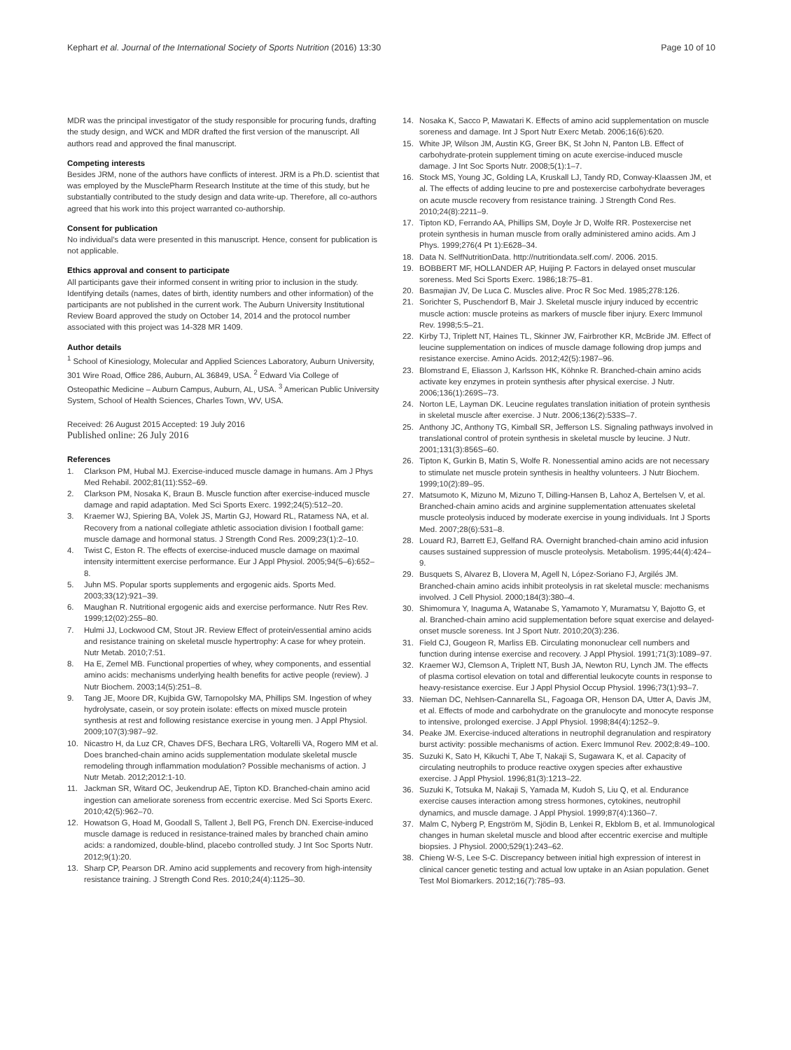Kephart et al. Journal of the International Society of Sports Nutrition (2016) 13:30
Page 10 of 10
MDR was the principal investigator of the study responsible for procuring funds, drafting the study design, and WCK and MDR drafted the first version of the manuscript. All authors read and approved the final manuscript.
Competing interests
Besides JRM, none of the authors have conflicts of interest. JRM is a Ph.D. scientist that was employed by the MusclePharm Research Institute at the time of this study, but he substantially contributed to the study design and data write-up. Therefore, all co-authors agreed that his work into this project warranted co-authorship.
Consent for publication
No individual’s data were presented in this manuscript. Hence, consent for publication is not applicable.
Ethics approval and consent to participate
All participants gave their informed consent in writing prior to inclusion in the study. Identifying details (names, dates of birth, identity numbers and other information) of the participants are not published in the current work. The Auburn University Institutional Review Board approved the study on October 14, 2014 and the protocol number associated with this project was 14-328 MR 1409.
Author details
<sup>1</sup> School of Kinesiology, Molecular and Applied Sciences Laboratory, Auburn University, 301 Wire Road, Office 286, Auburn, AL 36849, USA. <sup>2</sup> Edward Via College of Osteopathic Medicine – Auburn Campus, Auburn, AL, USA. <sup>3</sup> American Public University System, School of Health Sciences, Charles Town, WV, USA.
Received: 26 August 2015 Accepted: 19 July 2016
Published online: 26 July 2016
References
1. Clarkson PM, Hubal MJ. Exercise-induced muscle damage in humans. Am J Phys Med Rehabil. 2002;81(11):S52–69.
2. Clarkson PM, Nosaka K, Braun B. Muscle function after exercise-induced muscle damage and rapid adaptation. Med Sci Sports Exerc. 1992;24(5):512–20.
3. Kraemer WJ, Spiering BA, Volek JS, Martin GJ, Howard RL, Ratamess NA, et al. Recovery from a national collegiate athletic association division I football game: muscle damage and hormonal status. J Strength Cond Res. 2009;23(1):2–10.
4. Twist C, Eston R. The effects of exercise-induced muscle damage on maximal intensity intermittent exercise performance. Eur J Appl Physiol. 2005;94(5–6):652–8.
5. Juhn MS. Popular sports supplements and ergogenic aids. Sports Med. 2003;33(12):921–39.
6. Maughan R. Nutritional ergogenic aids and exercise performance. Nutr Res Rev. 1999;12(02):255–80.
7. Hulmi JJ, Lockwood CM, Stout JR. Review Effect of protein/essential amino acids and resistance training on skeletal muscle hypertrophy: A case for whey protein. Nutr Metab. 2010;7:51.
8. Ha E, Zemel MB. Functional properties of whey, whey components, and essential amino acids: mechanisms underlying health benefits for active people (review). J Nutr Biochem. 2003;14(5):251–8.
9. Tang JE, Moore DR, Kujbida GW, Tarnopolsky MA, Phillips SM. Ingestion of whey hydrolysate, casein, or soy protein isolate: effects on mixed muscle protein synthesis at rest and following resistance exercise in young men. J Appl Physiol. 2009;107(3):987–92.
10. Nicastro H, da Luz CR, Chaves DFS, Bechara LRG, Voltarelli VA, Rogero MM et al. Does branched-chain amino acids supplementation modulate skeletal muscle remodeling through inflammation modulation? Possible mechanisms of action. J Nutr Metab. 2012;2012:1-10.
11. Jackman SR, Witard OC, Jeukendrup AE, Tipton KD. Branched-chain amino acid ingestion can ameliorate soreness from eccentric exercise. Med Sci Sports Exerc. 2010;42(5):962–70.
12. Howatson G, Hoad M, Goodall S, Tallent J, Bell PG, French DN. Exercise-induced muscle damage is reduced in resistance-trained males by branched chain amino acids: a randomized, double-blind, placebo controlled study. J Int Soc Sports Nutr. 2012;9(1):20.
13. Sharp CP, Pearson DR. Amino acid supplements and recovery from high-intensity resistance training. J Strength Cond Res. 2010;24(4):1125–30.
14. Nosaka K, Sacco P, Mawatari K. Effects of amino acid supplementation on muscle soreness and damage. Int J Sport Nutr Exerc Metab. 2006;16(6):620.
15. White JP, Wilson JM, Austin KG, Greer BK, St John N, Panton LB. Effect of carbohydrate-protein supplement timing on acute exercise-induced muscle damage. J Int Soc Sports Nutr. 2008;5(1):1–7.
16. Stock MS, Young JC, Golding LA, Kruskall LJ, Tandy RD, Conway-Klaassen JM, et al. The effects of adding leucine to pre and postexercise carbohydrate beverages on acute muscle recovery from resistance training. J Strength Cond Res. 2010;24(8):2211–9.
17. Tipton KD, Ferrando AA, Phillips SM, Doyle Jr D, Wolfe RR. Postexercise net protein synthesis in human muscle from orally administered amino acids. Am J Phys. 1999;276(4 Pt 1):E628–34.
18. Data N. SelfNutritionData. http://nutritiondata.self.com/. 2006. 2015.
19. BOBBERT MF, HOLLANDER AP, Huijing P. Factors in delayed onset muscular soreness. Med Sci Sports Exerc. 1986;18:75–81.
20. Basmajian JV, De Luca C. Muscles alive. Proc R Soc Med. 1985;278:126.
21. Sorichter S, Puschendorf B, Mair J. Skeletal muscle injury induced by eccentric muscle action: muscle proteins as markers of muscle fiber injury. Exerc Immunol Rev. 1998;5:5–21.
22. Kirby TJ, Triplett NT, Haines TL, Skinner JW, Fairbrother KR, McBride JM. Effect of leucine supplementation on indices of muscle damage following drop jumps and resistance exercise. Amino Acids. 2012;42(5):1987–96.
23. Blomstrand E, Eliasson J, Karlsson HK, Köhnke R. Branched-chain amino acids activate key enzymes in protein synthesis after physical exercise. J Nutr. 2006;136(1):269S–73.
24. Norton LE, Layman DK. Leucine regulates translation initiation of protein synthesis in skeletal muscle after exercise. J Nutr. 2006;136(2):533S–7.
25. Anthony JC, Anthony TG, Kimball SR, Jefferson LS. Signaling pathways involved in translational control of protein synthesis in skeletal muscle by leucine. J Nutr. 2001;131(3):856S–60.
26. Tipton K, Gurkin B, Matin S, Wolfe R. Nonessential amino acids are not necessary to stimulate net muscle protein synthesis in healthy volunteers. J Nutr Biochem. 1999;10(2):89–95.
27. Matsumoto K, Mizuno M, Mizuno T, Dilling-Hansen B, Lahoz A, Bertelsen V, et al. Branched-chain amino acids and arginine supplementation attenuates skeletal muscle proteolysis induced by moderate exercise in young individuals. Int J Sports Med. 2007;28(6):531–8.
28. Louard RJ, Barrett EJ, Gelfand RA. Overnight branched-chain amino acid infusion causes sustained suppression of muscle proteolysis. Metabolism. 1995;44(4):424–9.
29. Busquets S, Alvarez B, Llovera M, Agell N, López-Soriano FJ, Argilés JM. Branched-chain amino acids inhibit proteolysis in rat skeletal muscle: mechanisms involved. J Cell Physiol. 2000;184(3):380–4.
30. Shimomura Y, Inaguma A, Watanabe S, Yamamoto Y, Muramatsu Y, Bajotto G, et al. Branched-chain amino acid supplementation before squat exercise and delayed-onset muscle soreness. Int J Sport Nutr. 2010;20(3):236.
31. Field CJ, Gougeon R, Marliss EB. Circulating mononuclear cell numbers and function during intense exercise and recovery. J Appl Physiol. 1991;71(3):1089–97.
32. Kraemer WJ, Clemson A, Triplett NT, Bush JA, Newton RU, Lynch JM. The effects of plasma cortisol elevation on total and differential leukocyte counts in response to heavy-resistance exercise. Eur J Appl Physiol Occup Physiol. 1996;73(1):93–7.
33. Nieman DC, Nehlsen-Cannarella SL, Fagoaga OR, Henson DA, Utter A, Davis JM, et al. Effects of mode and carbohydrate on the granulocyte and monocyte response to intensive, prolonged exercise. J Appl Physiol. 1998;84(4):1252–9.
34. Peake JM. Exercise-induced alterations in neutrophil degranulation and respiratory burst activity: possible mechanisms of action. Exerc Immunol Rev. 2002;8:49–100.
35. Suzuki K, Sato H, Kikuchi T, Abe T, Nakaji S, Sugawara K, et al. Capacity of circulating neutrophils to produce reactive oxygen species after exhaustive exercise. J Appl Physiol. 1996;81(3):1213–22.
36. Suzuki K, Totsuka M, Nakaji S, Yamada M, Kudoh S, Liu Q, et al. Endurance exercise causes interaction among stress hormones, cytokines, neutrophil dynamics, and muscle damage. J Appl Physiol. 1999;87(4):1360–7.
37. Malm C, Nyberg P, Engström M, Sjödin B, Lenkei R, Ekblom B, et al. Immunological changes in human skeletal muscle and blood after eccentric exercise and multiple biopsies. J Physiol. 2000;529(1):243–62.
38. Chieng W-S, Lee S-C. Discrepancy between initial high expression of interest in clinical cancer genetic testing and actual low uptake in an Asian population. Genet Test Mol Biomarkers. 2012;16(7):785–93.